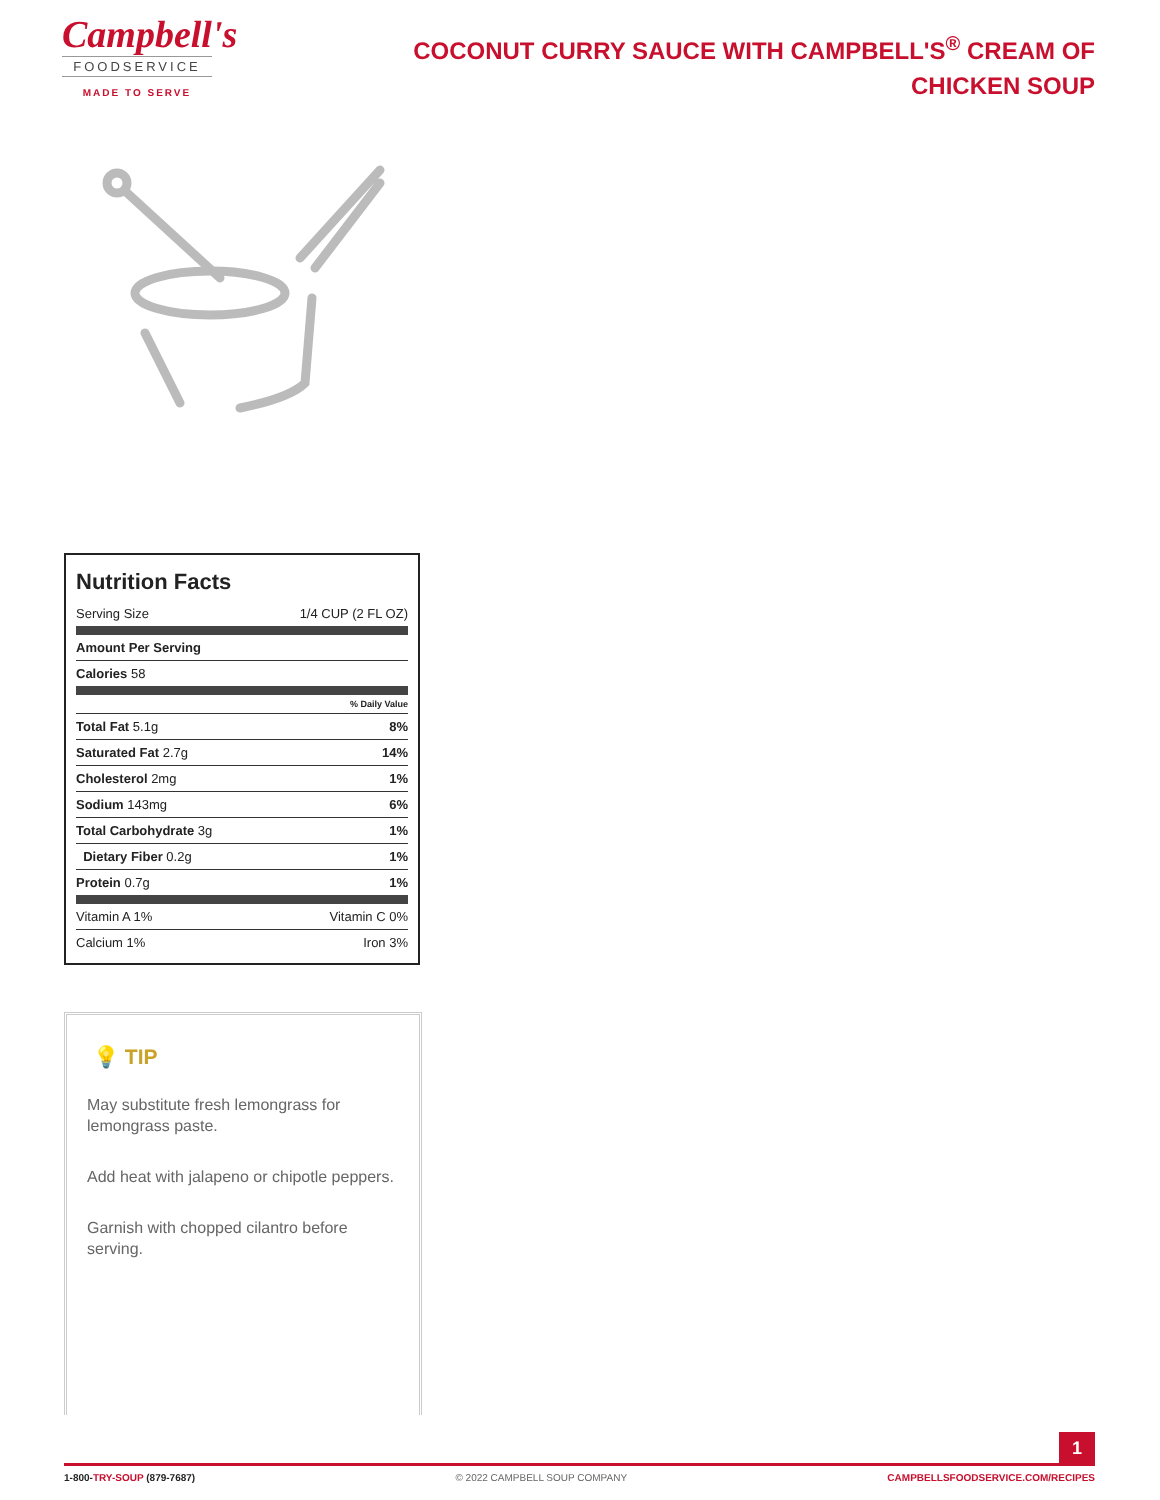Campbell's
FOODSERVICE
MADE TO SERVE
COCONUT CURRY SAUCE WITH CAMPBELL'S<sup>®</sup> CREAM OF CHICKEN SOUP
Nutrition Facts
| Serving Size | 1/4 CUP (2 FL OZ) |
| Amount Per Serving | |
| Calories 58 | |
| % Daily Value | |
| Total Fat 5.1g | 8% |
| Saturated Fat 2.7g | 14% |
| Cholesterol 2mg | 1% |
| Sodium 143mg | 6% |
| Total Carbohydrate 3g | 1% |
| Dietary Fiber 0.2g | 1% |
| Protein 0.7g | 1% |
| Vitamin A 1% | Vitamin C 0% |
| Calcium 1% | Iron 3% |
💡 TIP
May substitute fresh lemongrass for lemongrass paste.
Add heat with jalapeno or chipotle peppers.
Garnish with chopped cilantro before serving.
1
1-800-TRY-SOUP (879-7687) © 2022 CAMPBELL SOUP COMPANY CAMPBELLSFOODSERVICE.COM/RECIPES